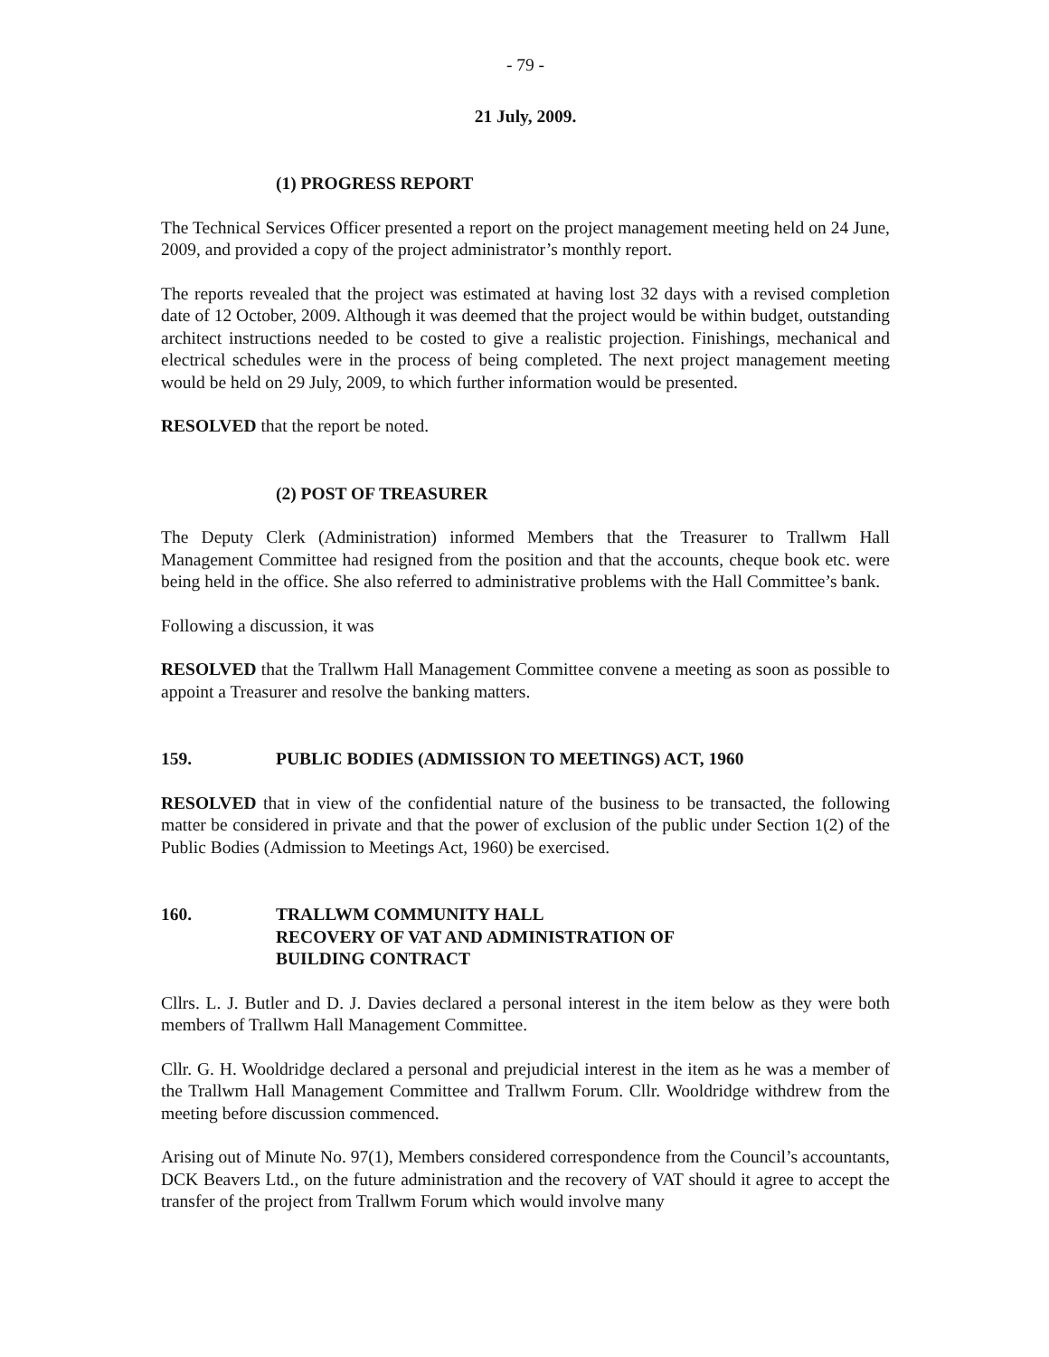- 79 -
21 July, 2009.
(1) PROGRESS REPORT
The Technical Services Officer presented a report on the project management meeting held on 24 June, 2009, and provided a copy of the project administrator’s monthly report.
The reports revealed that the project was estimated at having lost 32 days with a revised completion date of 12 October, 2009. Although it was deemed that the project would be within budget, outstanding architect instructions needed to be costed to give a realistic projection. Finishings, mechanical and electrical schedules were in the process of being completed. The next project management meeting would be held on 29 July, 2009, to which further information would be presented.
RESOLVED that the report be noted.
(2) POST OF TREASURER
The Deputy Clerk (Administration) informed Members that the Treasurer to Trallwm Hall Management Committee had resigned from the position and that the accounts, cheque book etc. were being held in the office. She also referred to administrative problems with the Hall Committee’s bank.
Following a discussion, it was
RESOLVED that the Trallwm Hall Management Committee convene a meeting as soon as possible to appoint a Treasurer and resolve the banking matters.
159. PUBLIC BODIES (ADMISSION TO MEETINGS) ACT, 1960
RESOLVED that in view of the confidential nature of the business to be transacted, the following matter be considered in private and that the power of exclusion of the public under Section 1(2) of the Public Bodies (Admission to Meetings Act, 1960) be exercised.
160. TRALLWM COMMUNITY HALL
RECOVERY OF VAT AND ADMINISTRATION OF
BUILDING CONTRACT
Cllrs. L. J. Butler and D. J. Davies declared a personal interest in the item below as they were both members of Trallwm Hall Management Committee.
Cllr. G. H. Wooldridge declared a personal and prejudicial interest in the item as he was a member of the Trallwm Hall Management Committee and Trallwm Forum. Cllr. Wooldridge withdrew from the meeting before discussion commenced.
Arising out of Minute No. 97(1), Members considered correspondence from the Council’s accountants, DCK Beavers Ltd., on the future administration and the recovery of VAT should it agree to accept the transfer of the project from Trallwm Forum which would involve many